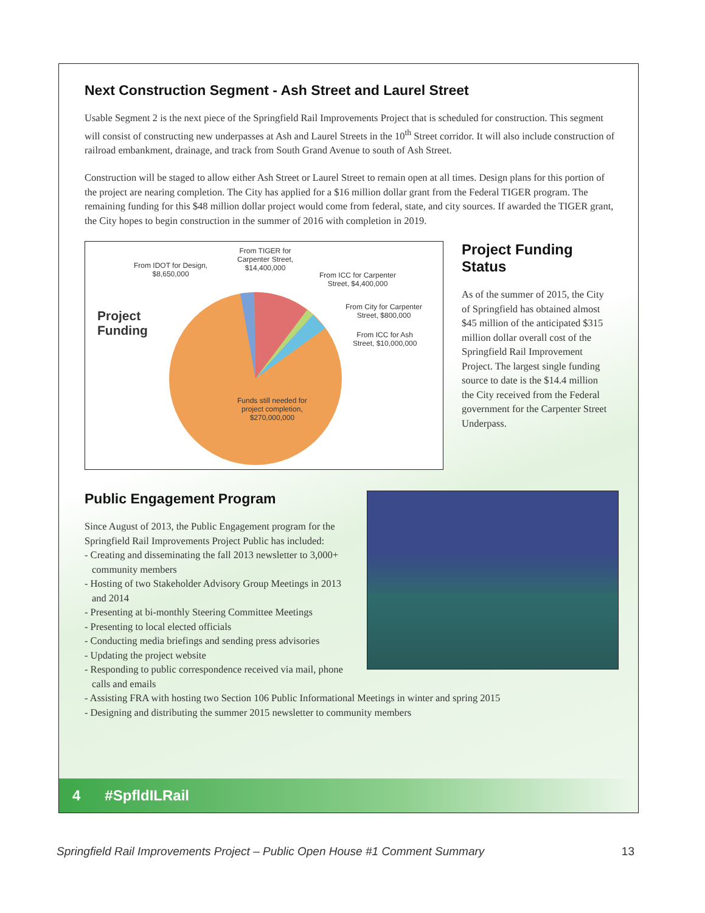Next Construction Segment - Ash Street and Laurel Street
Usable Segment 2 is the next piece of the Springfield Rail Improvements Project that is scheduled for construction. This segment will consist of constructing new underpasses at Ash and Laurel Streets in the 10<sup>th</sup> Street corridor. It will also include construction of railroad embankment, drainage, and track from South Grand Avenue to south of Ash Street.
Construction will be staged to allow either Ash Street or Laurel Street to remain open at all times. Design plans for this portion of the project are nearing completion. The City has applied for a $16 million dollar grant from the Federal TIGER program. The remaining funding for this $48 million dollar project would come from federal, state, and city sources. If awarded the TIGER grant, the City hopes to begin construction in the summer of 2016 with completion in 2019.
Project
Funding
From IDOT for Design,
$8,650,000
From TIGER for
Carpenter Street,
$14,400,000
From ICC for Carpenter
Street, $4,400,000
From City for Carpenter
Street, $800,000
From ICC for Ash
Street, $10,000,000
Funds still needed for
project completion,
$270,000,000
Project Funding Status
As of the summer of 2015, the City of Springfield has obtained almost $45 million of the anticipated $315 million dollar overall cost of the Springfield Rail Improvement Project. The largest single funding source to date is the $14.4 million the City received from the Federal government for the Carpenter Street Underpass.
Public Engagement Program
Since August of 2013, the Public Engagement program for the Springfield Rail Improvements Project Public has included:
- Creating and disseminating the fall 2013 newsletter to 3,000+ community members
- Hosting of two Stakeholder Advisory Group Meetings in 2013 and 2014
- Presenting at bi-monthly Steering Committee Meetings
- Presenting to local elected officials
- Conducting media briefings and sending press advisories
- Updating the project website
- Responding to public correspondence received via mail, phone calls and emails
- Assisting FRA with hosting two Section 106 Public Informational Meetings in winter and spring 2015
- Designing and distributing the summer 2015 newsletter to community members
4 #SpfldILRail
Springfield Rail Improvements Project – Public Open House #1 Comment Summary 13